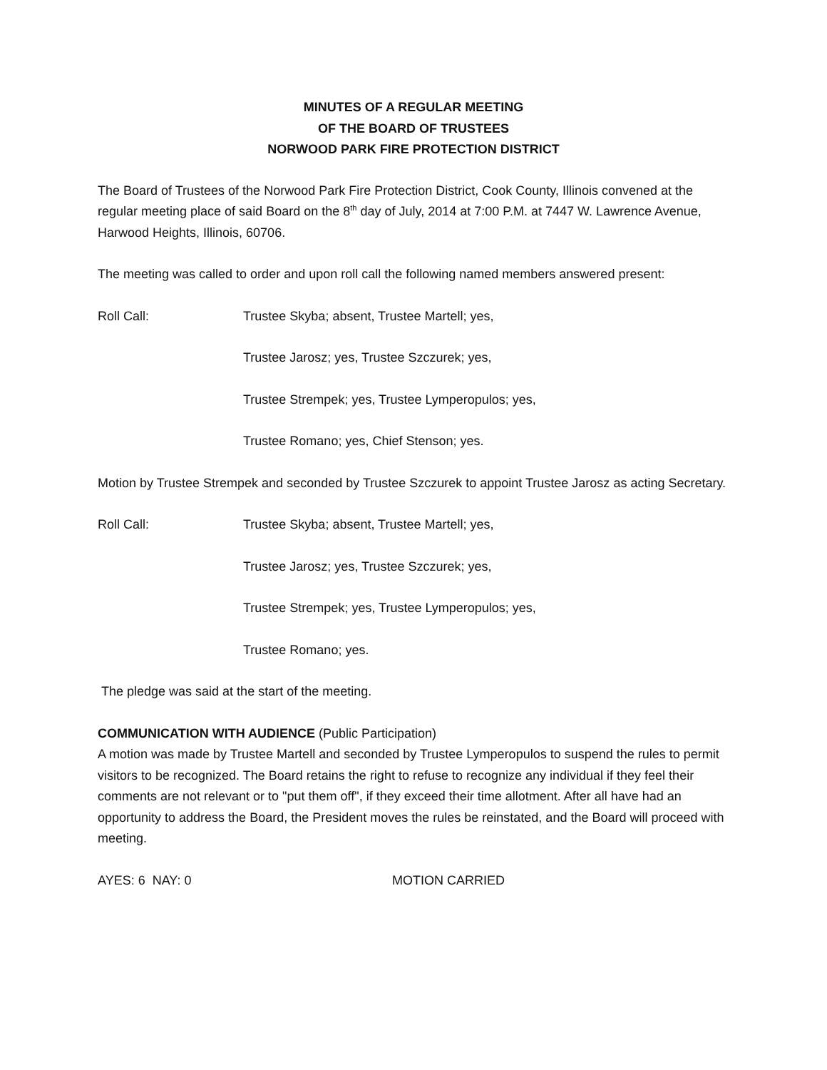MINUTES OF A REGULAR MEETING
OF THE BOARD OF TRUSTEES
NORWOOD PARK FIRE PROTECTION DISTRICT
The Board of Trustees of the Norwood Park Fire Protection District, Cook County, Illinois convened at the regular meeting place of said Board on the 8<sup>th</sup> day of July, 2014 at 7:00 P.M. at 7447 W. Lawrence Avenue, Harwood Heights, Illinois, 60706.
The meeting was called to order and upon roll call the following named members answered present:
Roll Call: Trustee Skyba; absent, Trustee Martell; yes,
Trustee Jarosz; yes, Trustee Szczurek; yes,
Trustee Strempek; yes, Trustee Lymperopulos; yes,
Trustee Romano; yes, Chief Stenson; yes.
Motion by Trustee Strempek and seconded by Trustee Szczurek to appoint Trustee Jarosz as acting Secretary.
Roll Call: Trustee Skyba; absent, Trustee Martell; yes,
Trustee Jarosz; yes, Trustee Szczurek; yes,
Trustee Strempek; yes, Trustee Lymperopulos; yes,
Trustee Romano; yes.
The pledge was said at the start of the meeting.
COMMUNICATION WITH AUDIENCE (Public Participation)
A motion was made by Trustee Martell and seconded by Trustee Lymperopulos to suspend the rules to permit visitors to be recognized. The Board retains the right to refuse to recognize any individual if they feel their comments are not relevant or to "put them off", if they exceed their time allotment. After all have had an opportunity to address the Board, the President moves the rules be reinstated, and the Board will proceed with meeting.
AYES: 6 NAY: 0 MOTION CARRIED